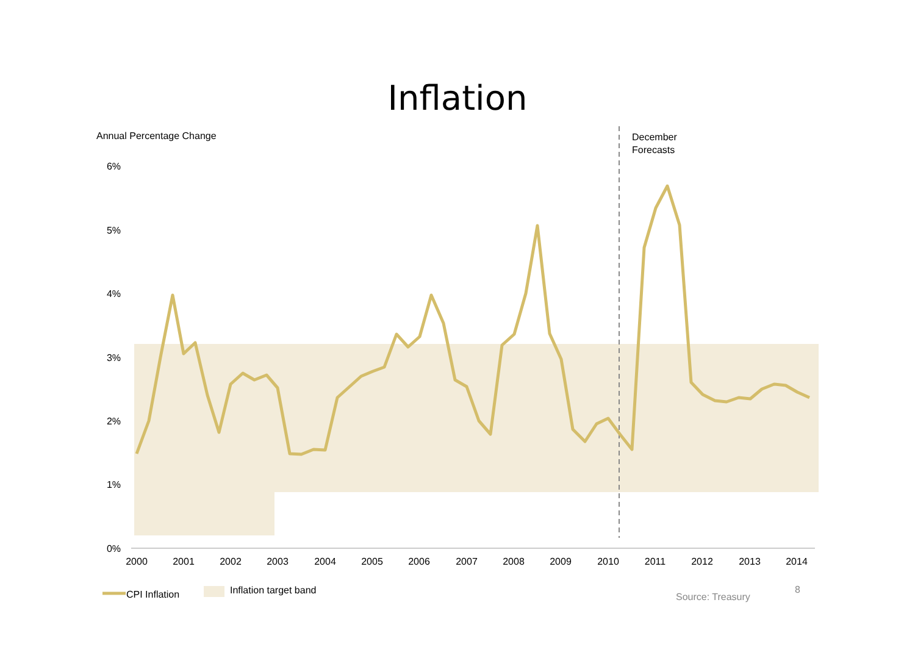Inflation
Annual Percentage Change
December
Forecasts
6%
5%
4%
3%
2%
1%
0%
2000
2001
2002
2003
2004
2005
2006
2007
2008
2009
2010
2011
2012
2013
2014
CPI Inflation
Inflation target band
Source: Treasury
8